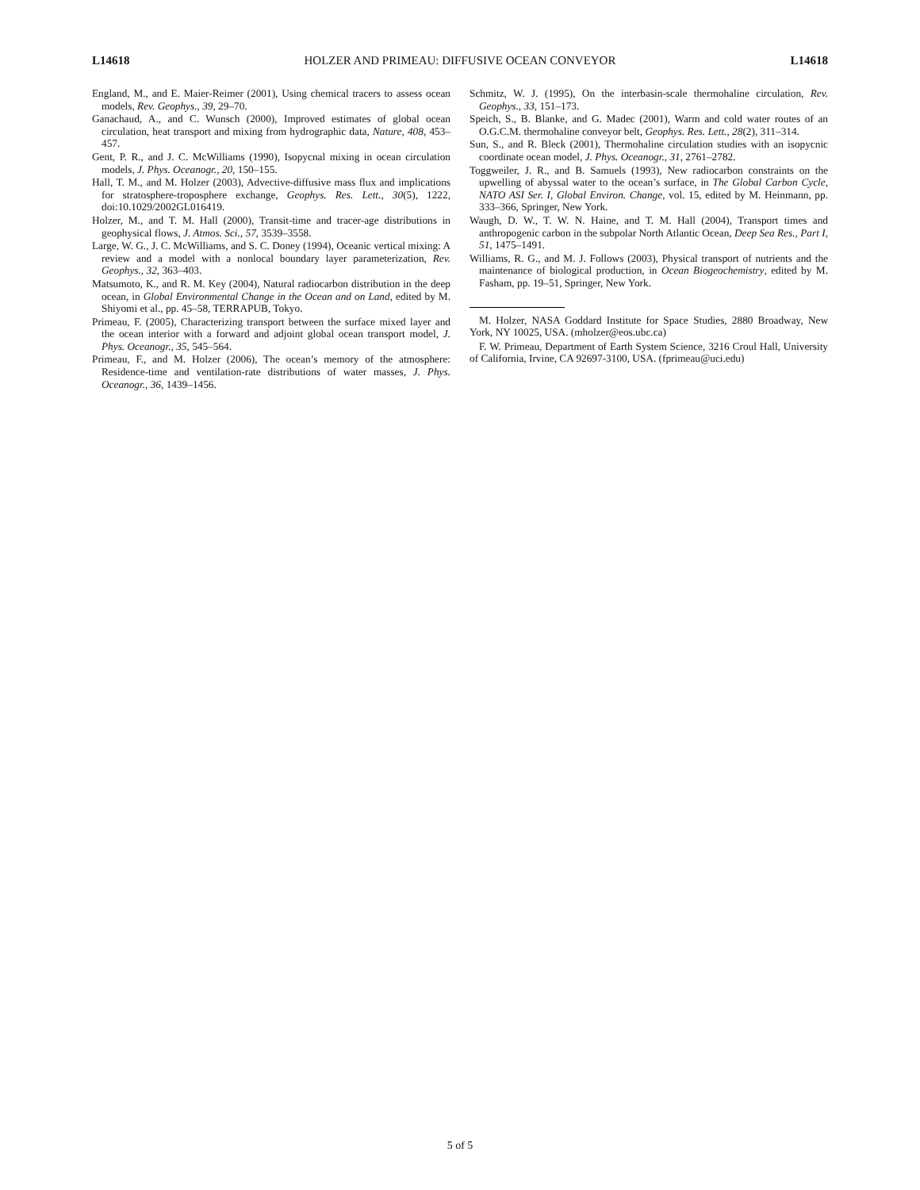L14618 HOLZER AND PRIMEAU: DIFFUSIVE OCEAN CONVEYOR L14618
England, M., and E. Maier-Reimer (2001), Using chemical tracers to assess ocean models, Rev. Geophys., 39, 29–70.
Ganachaud, A., and C. Wunsch (2000), Improved estimates of global ocean circulation, heat transport and mixing from hydrographic data, Nature, 408, 453–457.
Gent, P. R., and J. C. McWilliams (1990), Isopycnal mixing in ocean circulation models, J. Phys. Oceanogr., 20, 150–155.
Hall, T. M., and M. Holzer (2003), Advective-diffusive mass flux and implications for stratosphere-troposphere exchange, Geophys. Res. Lett., 30(5), 1222, doi:10.1029/2002GL016419.
Holzer, M., and T. M. Hall (2000), Transit-time and tracer-age distributions in geophysical flows, J. Atmos. Sci., 57, 3539–3558.
Large, W. G., J. C. McWilliams, and S. C. Doney (1994), Oceanic vertical mixing: A review and a model with a nonlocal boundary layer parameterization, Rev. Geophys., 32, 363–403.
Matsumoto, K., and R. M. Key (2004), Natural radiocarbon distribution in the deep ocean, in Global Environmental Change in the Ocean and on Land, edited by M. Shiyomi et al., pp. 45–58, TERRAPUB, Tokyo.
Primeau, F. (2005), Characterizing transport between the surface mixed layer and the ocean interior with a forward and adjoint global ocean transport model, J. Phys. Oceanogr., 35, 545–564.
Primeau, F., and M. Holzer (2006), The ocean’s memory of the atmosphere: Residence-time and ventilation-rate distributions of water masses, J. Phys. Oceanogr., 36, 1439–1456.
Schmitz, W. J. (1995), On the interbasin-scale thermohaline circulation, Rev. Geophys., 33, 151–173.
Speich, S., B. Blanke, and G. Madec (2001), Warm and cold water routes of an O.G.C.M. thermohaline conveyor belt, Geophys. Res. Lett., 28(2), 311–314.
Sun, S., and R. Bleck (2001), Thermohaline circulation studies with an isopycnic coordinate ocean model, J. Phys. Oceanogr., 31, 2761–2782.
Toggweiler, J. R., and B. Samuels (1993), New radiocarbon constraints on the upwelling of abyssal water to the ocean’s surface, in The Global Carbon Cycle, NATO ASI Ser. I, Global Environ. Change, vol. 15, edited by M. Heinmann, pp. 333–366, Springer, New York.
Waugh, D. W., T. W. N. Haine, and T. M. Hall (2004), Transport times and anthropogenic carbon in the subpolar North Atlantic Ocean, Deep Sea Res., Part I, 51, 1475–1491.
Williams, R. G., and M. J. Follows (2003), Physical transport of nutrients and the maintenance of biological production, in Ocean Biogeochemistry, edited by M. Fasham, pp. 19–51, Springer, New York.
M. Holzer, NASA Goddard Institute for Space Studies, 2880 Broadway, New York, NY 10025, USA. (mholzer@eos.ubc.ca)
F. W. Primeau, Department of Earth System Science, 3216 Croul Hall, University of California, Irvine, CA 92697-3100, USA. (fprimeau@uci.edu)
5 of 5